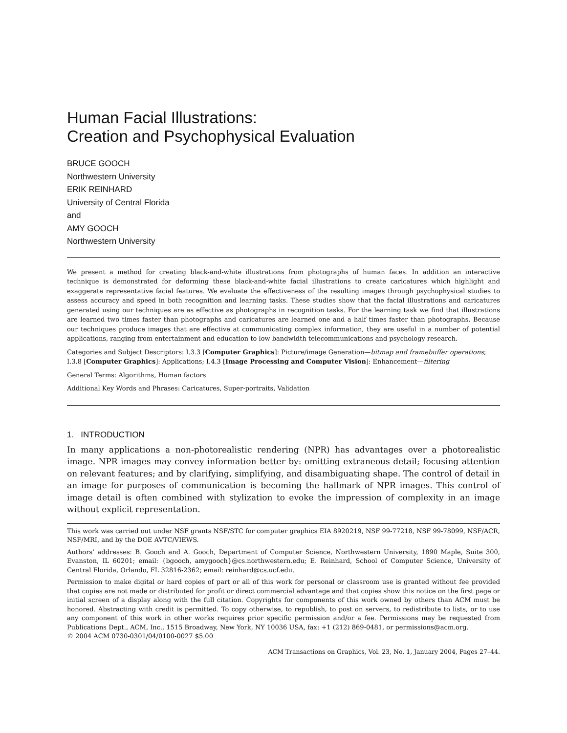Human Facial Illustrations:
Creation and Psychophysical Evaluation
BRUCE GOOCH
Northwestern University
ERIK REINHARD
University of Central Florida
and
AMY GOOCH
Northwestern University
We present a method for creating black-and-white illustrations from photographs of human faces. In addition an interactive technique is demonstrated for deforming these black-and-white facial illustrations to create caricatures which highlight and exaggerate representative facial features. We evaluate the effectiveness of the resulting images through psychophysical studies to assess accuracy and speed in both recognition and learning tasks. These studies show that the facial illustrations and caricatures generated using our techniques are as effective as photographs in recognition tasks. For the learning task we find that illustrations are learned two times faster than photographs and caricatures are learned one and a half times faster than photographs. Because our techniques produce images that are effective at communicating complex information, they are useful in a number of potential applications, ranging from entertainment and education to low bandwidth telecommunications and psychology research.
Categories and Subject Descriptors: I.3.3 [Computer Graphics]: Picture/image Generation—bitmap and framebuffer operations; I.3.8 [Computer Graphics]: Applications; I.4.3 [Image Processing and Computer Vision]: Enhancement—filtering
General Terms: Algorithms, Human factors
Additional Key Words and Phrases: Caricatures, Super-portraits, Validation
1. INTRODUCTION
In many applications a non-photorealistic rendering (NPR) has advantages over a photorealistic image. NPR images may convey information better by: omitting extraneous detail; focusing attention on relevant features; and by clarifying, simplifying, and disambiguating shape. The control of detail in an image for purposes of communication is becoming the hallmark of NPR images. This control of image detail is often combined with stylization to evoke the impression of complexity in an image without explicit representation.
This work was carried out under NSF grants NSF/STC for computer graphics EIA 8920219, NSF 99-77218, NSF 99-78099, NSF/ACR, NSF/MRI, and by the DOE AVTC/VIEWS.
Authors’ addresses: B. Gooch and A. Gooch, Department of Computer Science, Northwestern University, 1890 Maple, Suite 300, Evanston, IL 60201; email: {bgooch, amygooch}@cs.northwestern.edu; E. Reinhard, School of Computer Science, University of Central Florida, Orlando, FL 32816-2362; email: reinhard@cs.ucf.edu.
Permission to make digital or hard copies of part or all of this work for personal or classroom use is granted without fee provided that copies are not made or distributed for profit or direct commercial advantage and that copies show this notice on the first page or initial screen of a display along with the full citation. Copyrights for components of this work owned by others than ACM must be honored. Abstracting with credit is permitted. To copy otherwise, to republish, to post on servers, to redistribute to lists, or to use any component of this work in other works requires prior specific permission and/or a fee. Permissions may be requested from Publications Dept., ACM, Inc., 1515 Broadway, New York, NY 10036 USA, fax: +1 (212) 869-0481, or permissions@acm.org.
© 2004 ACM 0730-0301/04/0100-0027 $5.00
ACM Transactions on Graphics, Vol. 23, No. 1, January 2004, Pages 27–44.